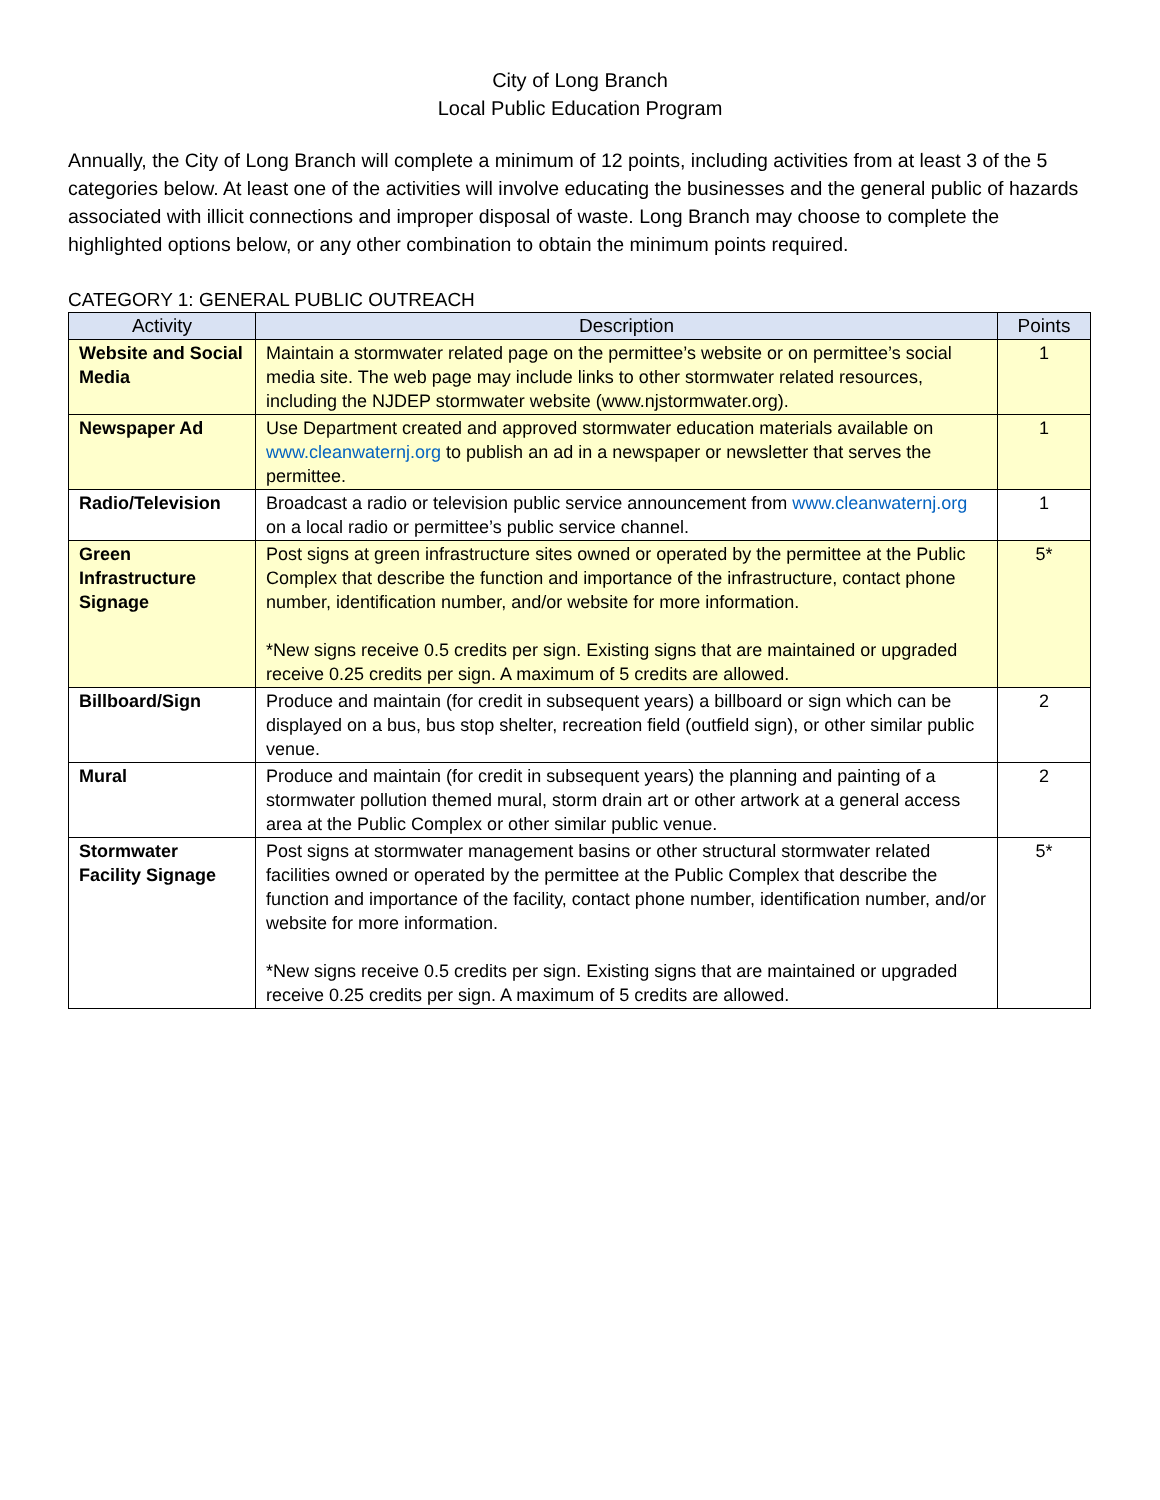City of Long Branch
Local Public Education Program
Annually, the City of Long Branch will complete a minimum of 12 points, including activities from at least 3 of the 5 categories below. At least one of the activities will involve educating the businesses and the general public of hazards associated with illicit connections and improper disposal of waste. Long Branch may choose to complete the highlighted options below, or any other combination to obtain the minimum points required.
CATEGORY 1: GENERAL PUBLIC OUTREACH
| Activity | Description | Points |
| --- | --- | --- |
| Website and Social Media | Maintain a stormwater related page on the permittee’s website or on permittee’s social media site. The web page may include links to other stormwater related resources, including the NJDEP stormwater website (www.njstormwater.org). | 1 |
| Newspaper Ad | Use Department created and approved stormwater education materials available on www.cleanwaternj.org to publish an ad in a newspaper or newsletter that serves the permittee. | 1 |
| Radio/Television | Broadcast a radio or television public service announcement from www.cleanwaternj.org on a local radio or permittee’s public service channel. | 1 |
| Green Infrastructure Signage | Post signs at green infrastructure sites owned or operated by the permittee at the Public Complex that describe the function and importance of the infrastructure, contact phone number, identification number, and/or website for more information. *New signs receive 0.5 credits per sign. Existing signs that are maintained or upgraded receive 0.25 credits per sign. A maximum of 5 credits are allowed. | 5* |
| Billboard/Sign | Produce and maintain (for credit in subsequent years) a billboard or sign which can be displayed on a bus, bus stop shelter, recreation field (outfield sign), or other similar public venue. | 2 |
| Mural | Produce and maintain (for credit in subsequent years) the planning and painting of a stormwater pollution themed mural, storm drain art or other artwork at a general access area at the Public Complex or other similar public venue. | 2 |
| Stormwater Facility Signage | Post signs at stormwater management basins or other structural stormwater related facilities owned or operated by the permittee at the Public Complex that describe the function and importance of the facility, contact phone number, identification number, and/or website for more information. *New signs receive 0.5 credits per sign. Existing signs that are maintained or upgraded receive 0.25 credits per sign. A maximum of 5 credits are allowed. | 5* |